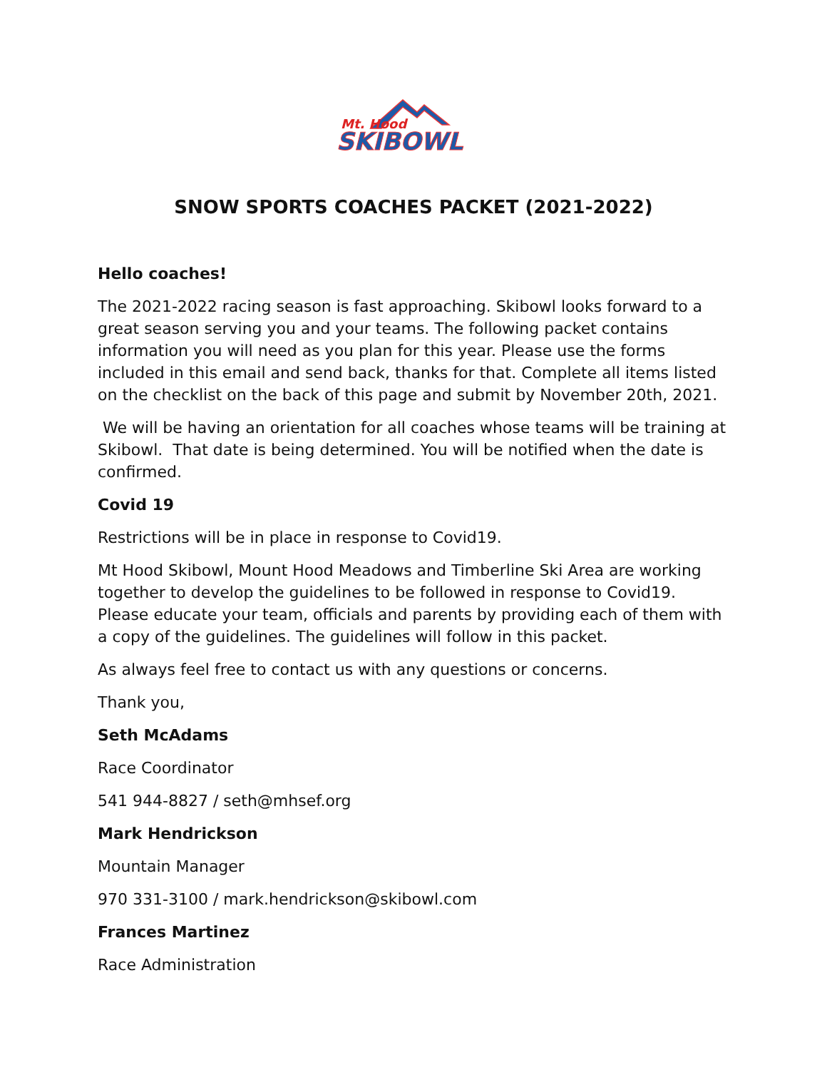Mt. Hood
SKIBOWL
SNOW SPORTS COACHES PACKET (2021-2022)
Hello coaches!
The 2021-2022 racing season is fast approaching. Skibowl looks forward to a great season serving you and your teams. The following packet contains information you will need as you plan for this year. Please use the forms included in this email and send back, thanks for that. Complete all items listed on the checklist on the back of this page and submit by November 20th, 2021.
We will be having an orientation for all coaches whose teams will be training at Skibowl. That date is being determined. You will be notified when the date is confirmed.
Covid 19
Restrictions will be in place in response to Covid19.
Mt Hood Skibowl, Mount Hood Meadows and Timberline Ski Area are working together to develop the guidelines to be followed in response to Covid19. Please educate your team, officials and parents by providing each of them with a copy of the guidelines. The guidelines will follow in this packet.
As always feel free to contact us with any questions or concerns.
Thank you,
Seth McAdams
Race Coordinator
541 944-8827 / seth@mhsef.org
Mark Hendrickson
Mountain Manager
970 331-3100 / mark.hendrickson@skibowl.com
Frances Martinez
Race Administration